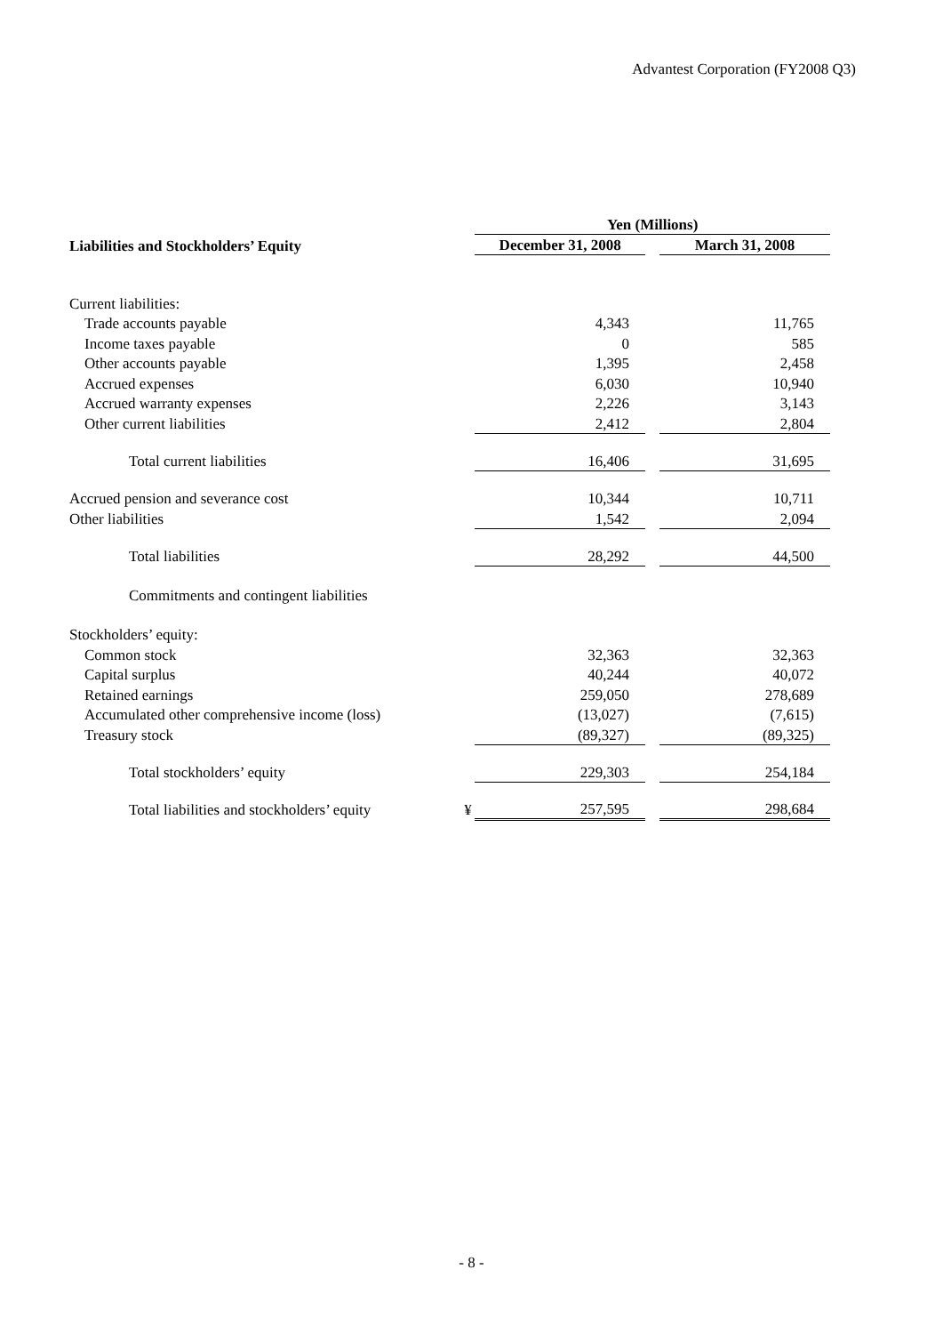Advantest Corporation (FY2008 Q3)
| | | Yen (Millions) | | |
| Liabilities and Stockholders’ Equity | | December 31, 2008 | | March 31, 2008 |
| Current liabilities: | | | | |
| Trade accounts payable | | 4,343 | | 11,765 |
| Income taxes payable | | 0 | | 585 |
| Other accounts payable | | 1,395 | | 2,458 |
| Accrued expenses | | 6,030 | | 10,940 |
| Accrued warranty expenses | | 2,226 | | 3,143 |
| Other current liabilities | | 2,412 | | 2,804 |
| Total current liabilities | | 16,406 | | 31,695 |
| Accrued pension and severance cost | | 10,344 | | 10,711 |
| Other liabilities | | 1,542 | | 2,094 |
| Total liabilities | | 28,292 | | 44,500 |
| Commitments and contingent liabilities | | | | |
| Stockholders’ equity: | | | | |
| Common stock | | 32,363 | | 32,363 |
| Capital surplus | | 40,244 | | 40,072 |
| Retained earnings | | 259,050 | | 278,689 |
| Accumulated other comprehensive income (loss) | | (13,027) | | (7,615) |
| Treasury stock | | (89,327) | | (89,325) |
| Total stockholders’ equity | | 229,303 | | 254,184 |
| Total liabilities and stockholders’ equity | ¥ | 257,595 | | 298,684 |
- 8 -